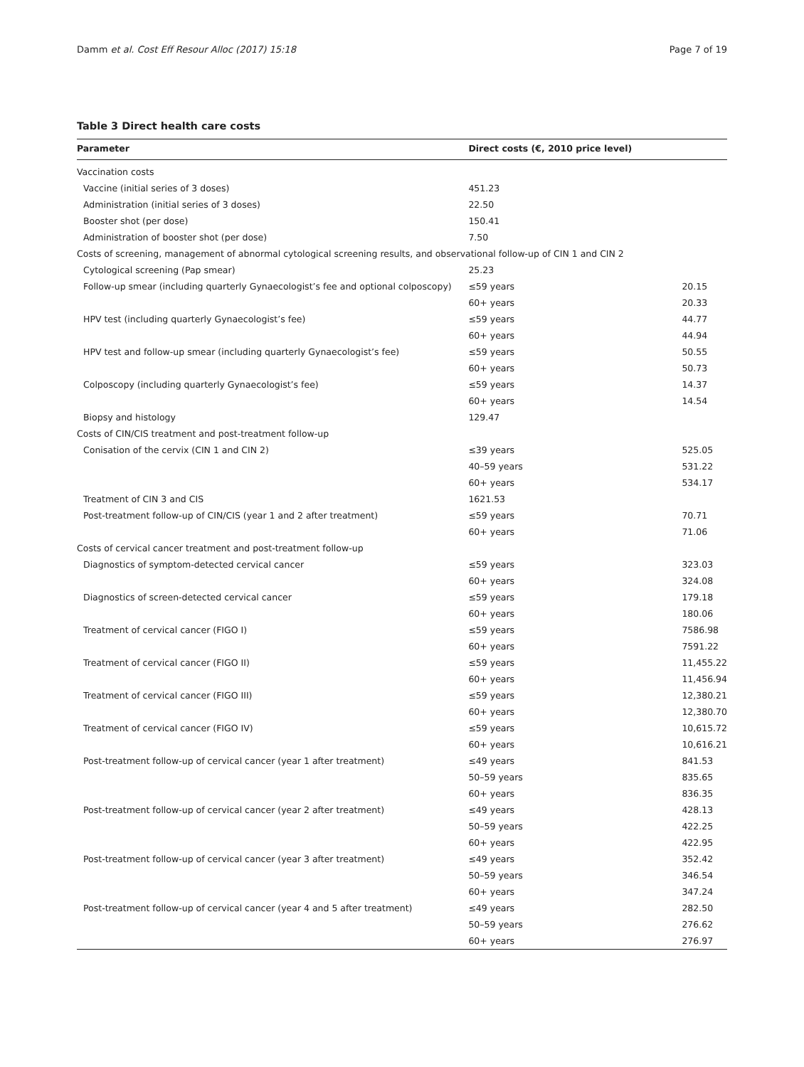Damm et al. Cost Eff Resour Alloc (2017) 15:18 Page 7 of 19
Table 3 Direct health care costs
| Parameter | Direct costs (€, 2010 price level) | |
| --- | --- | --- |
| Vaccination costs | | |
| Vaccine (initial series of 3 doses) | 451.23 | |
| Administration (initial series of 3 doses) | 22.50 | |
| Booster shot (per dose) | 150.41 | |
| Administration of booster shot (per dose) | 7.50 | |
| Costs of screening, management of abnormal cytological screening results, and observational follow-up of CIN 1 and CIN 2 | | |
| Cytological screening (Pap smear) | 25.23 | |
| Follow-up smear (including quarterly Gynaecologist’s fee and optional colposcopy) | ≤59 years | 20.15 |
| | 60+ years | 20.33 |
| HPV test (including quarterly Gynaecologist’s fee) | ≤59 years | 44.77 |
| | 60+ years | 44.94 |
| HPV test and follow-up smear (including quarterly Gynaecologist’s fee) | ≤59 years | 50.55 |
| | 60+ years | 50.73 |
| Colposcopy (including quarterly Gynaecologist’s fee) | ≤59 years | 14.37 |
| | 60+ years | 14.54 |
| Biopsy and histology | 129.47 | |
| Costs of CIN/CIS treatment and post-treatment follow-up | | |
| Conisation of the cervix (CIN 1 and CIN 2) | ≤39 years | 525.05 |
| | 40–59 years | 531.22 |
| | 60+ years | 534.17 |
| Treatment of CIN 3 and CIS | 1621.53 | |
| Post-treatment follow-up of CIN/CIS (year 1 and 2 after treatment) | ≤59 years | 70.71 |
| | 60+ years | 71.06 |
| Costs of cervical cancer treatment and post-treatment follow-up | | |
| Diagnostics of symptom-detected cervical cancer | ≤59 years | 323.03 |
| | 60+ years | 324.08 |
| Diagnostics of screen-detected cervical cancer | ≤59 years | 179.18 |
| | 60+ years | 180.06 |
| Treatment of cervical cancer (FIGO I) | ≤59 years | 7586.98 |
| | 60+ years | 7591.22 |
| Treatment of cervical cancer (FIGO II) | ≤59 years | 11,455.22 |
| | 60+ years | 11,456.94 |
| Treatment of cervical cancer (FIGO III) | ≤59 years | 12,380.21 |
| | 60+ years | 12,380.70 |
| Treatment of cervical cancer (FIGO IV) | ≤59 years | 10,615.72 |
| | 60+ years | 10,616.21 |
| Post-treatment follow-up of cervical cancer (year 1 after treatment) | ≤49 years | 841.53 |
| | 50–59 years | 835.65 |
| | 60+ years | 836.35 |
| Post-treatment follow-up of cervical cancer (year 2 after treatment) | ≤49 years | 428.13 |
| | 50–59 years | 422.25 |
| | 60+ years | 422.95 |
| Post-treatment follow-up of cervical cancer (year 3 after treatment) | ≤49 years | 352.42 |
| | 50–59 years | 346.54 |
| | 60+ years | 347.24 |
| Post-treatment follow-up of cervical cancer (year 4 and 5 after treatment) | ≤49 years | 282.50 |
| | 50–59 years | 276.62 |
| | 60+ years | 276.97 |